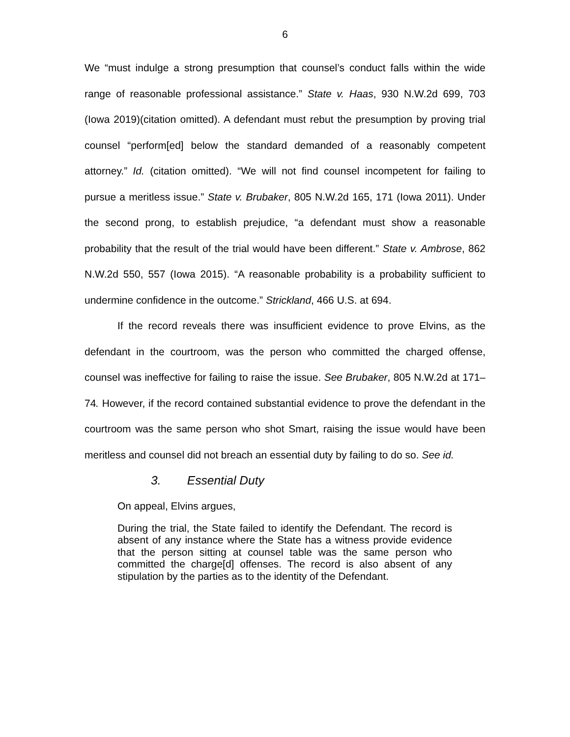6
We “must indulge a strong presumption that counsel’s conduct falls within the wide range of reasonable professional assistance.” State v. Haas, 930 N.W.2d 699, 703 (Iowa 2019)(citation omitted). A defendant must rebut the presumption by proving trial counsel “perform[ed] below the standard demanded of a reasonably competent attorney.” Id. (citation omitted). “We will not find counsel incompetent for failing to pursue a meritless issue.” State v. Brubaker, 805 N.W.2d 165, 171 (Iowa 2011). Under the second prong, to establish prejudice, “a defendant must show a reasonable probability that the result of the trial would have been different.” State v. Ambrose, 862 N.W.2d 550, 557 (Iowa 2015). “A reasonable probability is a probability sufficient to undermine confidence in the outcome.” Strickland, 466 U.S. at 694.
If the record reveals there was insufficient evidence to prove Elvins, as the defendant in the courtroom, was the person who committed the charged offense, counsel was ineffective for failing to raise the issue. See Brubaker, 805 N.W.2d at 171–74. However, if the record contained substantial evidence to prove the defendant in the courtroom was the same person who shot Smart, raising the issue would have been meritless and counsel did not breach an essential duty by failing to do so. See id.
3. Essential Duty
On appeal, Elvins argues,
During the trial, the State failed to identify the Defendant. The record is absent of any instance where the State has a witness provide evidence that the person sitting at counsel table was the same person who committed the charge[d] offenses. The record is also absent of any stipulation by the parties as to the identity of the Defendant.